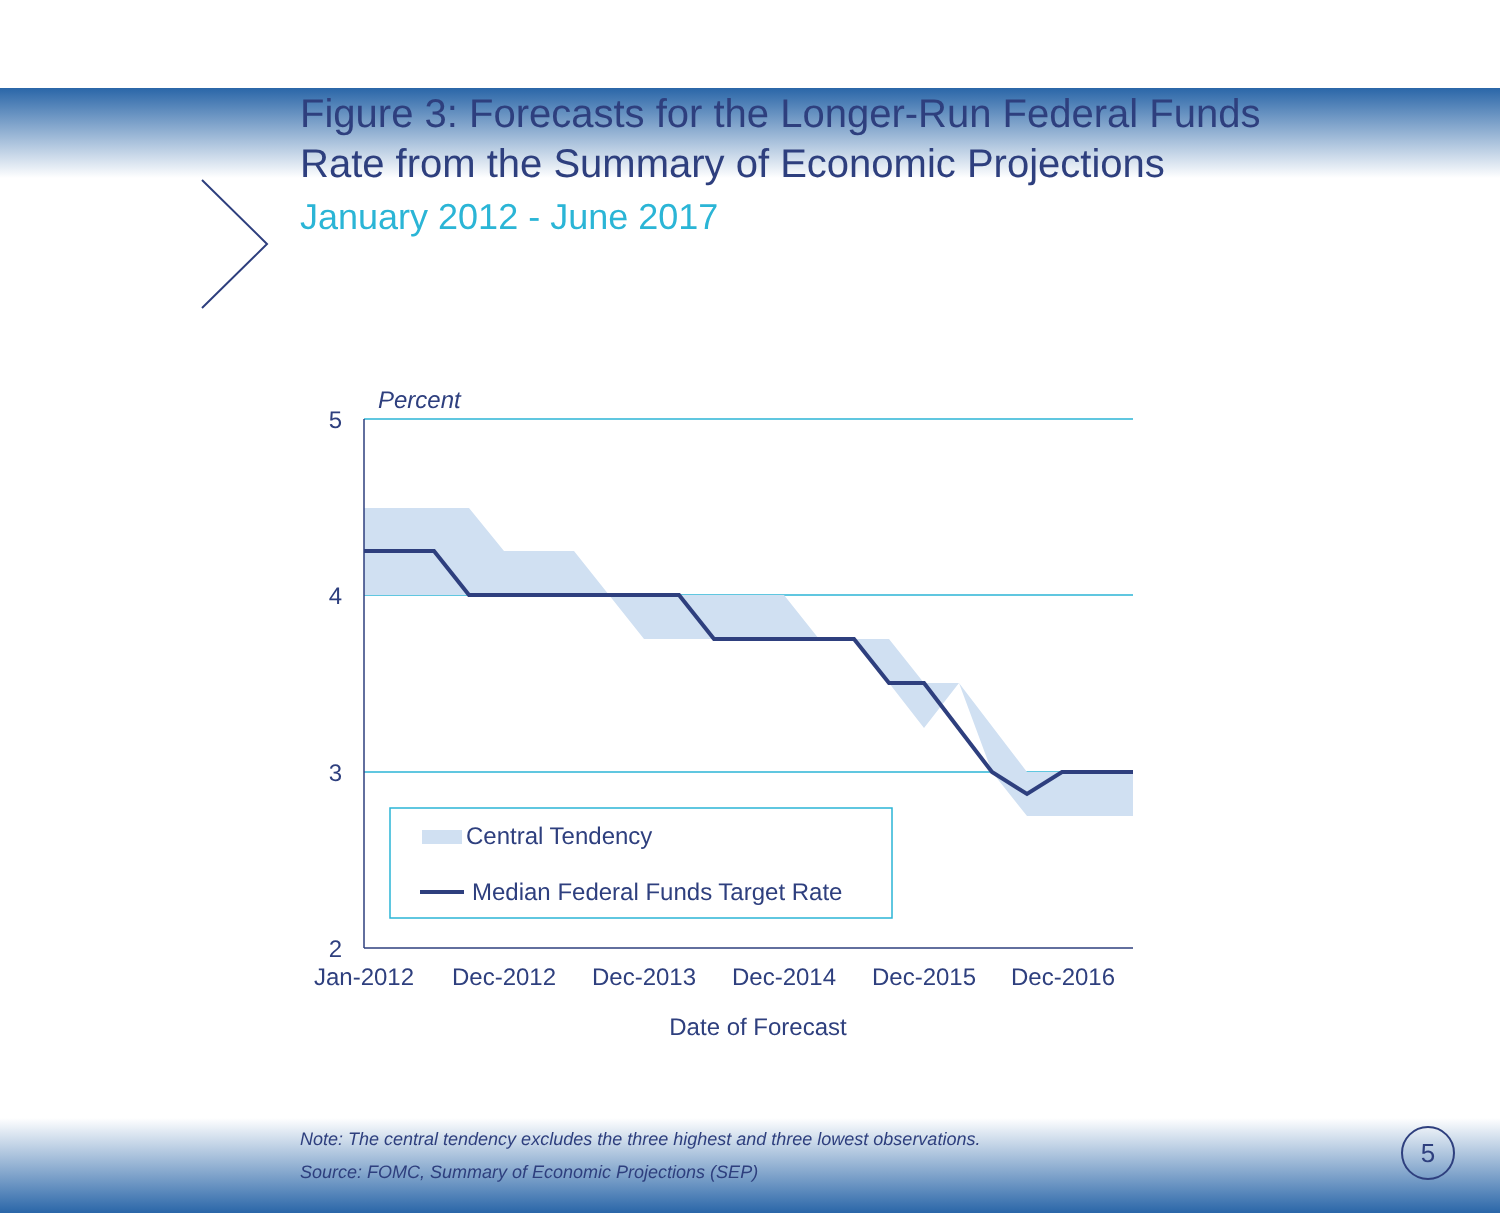Figure 3: Forecasts for the Longer-Run Federal Funds
Rate from the Summary of Economic Projections
January 2012 - June 2017
Percent
5
4
3
2
Jan-2012
Dec-2012
Dec-2013
Dec-2014
Dec-2015
Dec-2016
Date of Forecast
Central Tendency
Median Federal Funds Target Rate
Note: The central tendency excludes the three highest and three lowest observations.
Source: FOMC, Summary of Economic Projections (SEP)
5